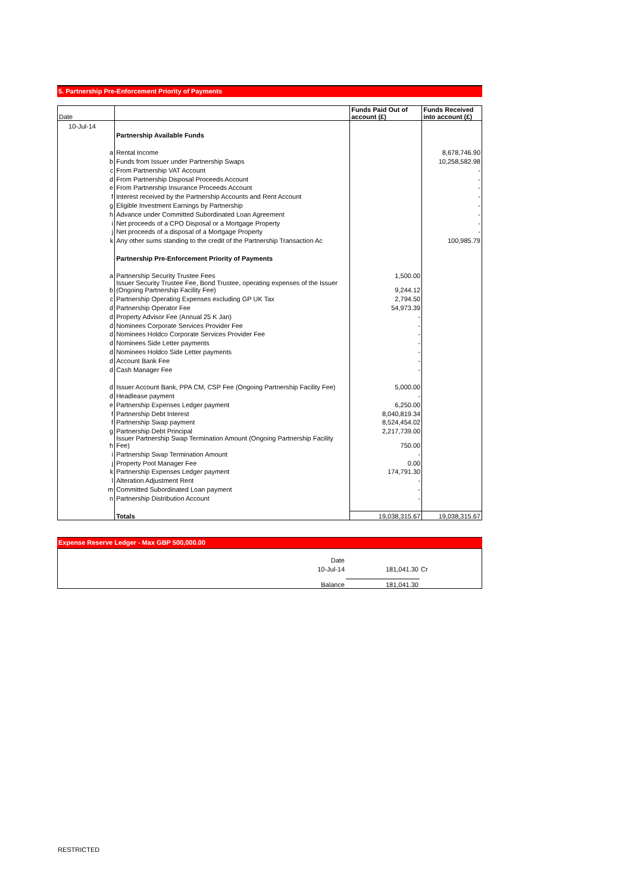5. Partnership Pre-Enforcement Priority of Payments
| Date | | | Funds Paid Out of account (£) | Funds Received into account (£) |
| --- | --- | --- | --- | --- |
| 10-Jul-14 | | | | |
| | | Partnership Available Funds | | |
| | a | Rental Income | | 8,678,746.90 |
| | b | Funds from Issuer under Partnership Swaps | | 10,258,582.98 |
| | c | From Partnership VAT Account | | - |
| | d | From Partnership Disposal Proceeds Account | | - |
| | e | From Partnership Insurance Proceeds Account | | - |
| | f | Interest received by the Partnership Accounts and Rent Account | | - |
| | g | Eligible Investment Earnings by Partnership | | - |
| | h | Advance under Committed Subordinated Loan Agreement | | - |
| | i | Net proceeds of a CPO Disposal or a Mortgage Property | | - |
| | j | Net proceeds of a disposal of a Mortgage Property | | - |
| | k | Any other sums standing to the credit of the Partnership Transaction Ac | | 100,985.79 |
| | | Partnership Pre-Enforcement Priority of Payments | | |
| | a | Partnership Security Trustee Fees | 1,500.00 | |
| | b | Issuer Security Trustee Fee, Bond Trustee, operating expenses of the Issuer (Ongoing Partnership Facility Fee) | 9,244.12 | |
| | c | Partnership Operating Expenses excluding GP UK Tax | 2,794.50 | |
| | d | Partnership Operator Fee | 54,973.39 | |
| | d | Property Advisor Fee (Annual 25 K Jan) | - | |
| | d | Nominees Corporate Services Provider Fee | - | |
| | d | Nominees Holdco Corporate Services Provider Fee | - | |
| | d | Nominees Side Letter payments | - | |
| | d | Nominees Holdco Side Letter payments | - | |
| | d | Account Bank Fee | - | |
| | d | Cash Manager Fee | - | |
| | d | Issuer Account Bank, PPA CM, CSP Fee (Ongoing Partnership Facility Fee) | 5,000.00 | |
| | d | Headlease payment | - | |
| | e | Partnership Expenses Ledger payment | 6,250.00 | |
| | f | Partnership Debt Interest | 8,040,819.34 | |
| | f | Partnership Swap payment | 8,524,454.02 | |
| | g | Partnership Debt Principal | 2,217,739.00 | |
| | h | Issuer Partnership Swap Termination Amount (Ongoing Partnership Facility Fee) | 750.00 | |
| | i | Partnership Swap Termination Amount | - | |
| | j | Property Pool Manager Fee | 0.00 | |
| | k | Partnership Expenses Ledger payment | 174,791.30 | |
| | l | Alteration Adjustment Rent | - | |
| | m | Committed Subordinated Loan payment | - | |
| | n | Partnership Distribution Account | - | |
| | | Totals | 19,038,315.67 | 19,038,315.67 |
Expense Reserve Ledger - Max GBP 500,000.00
| Date | | | |
| 10-Jul-14 | 181,041.30 | Cr | |
| Balance | 181,041.30 | | |
RESTRICTED